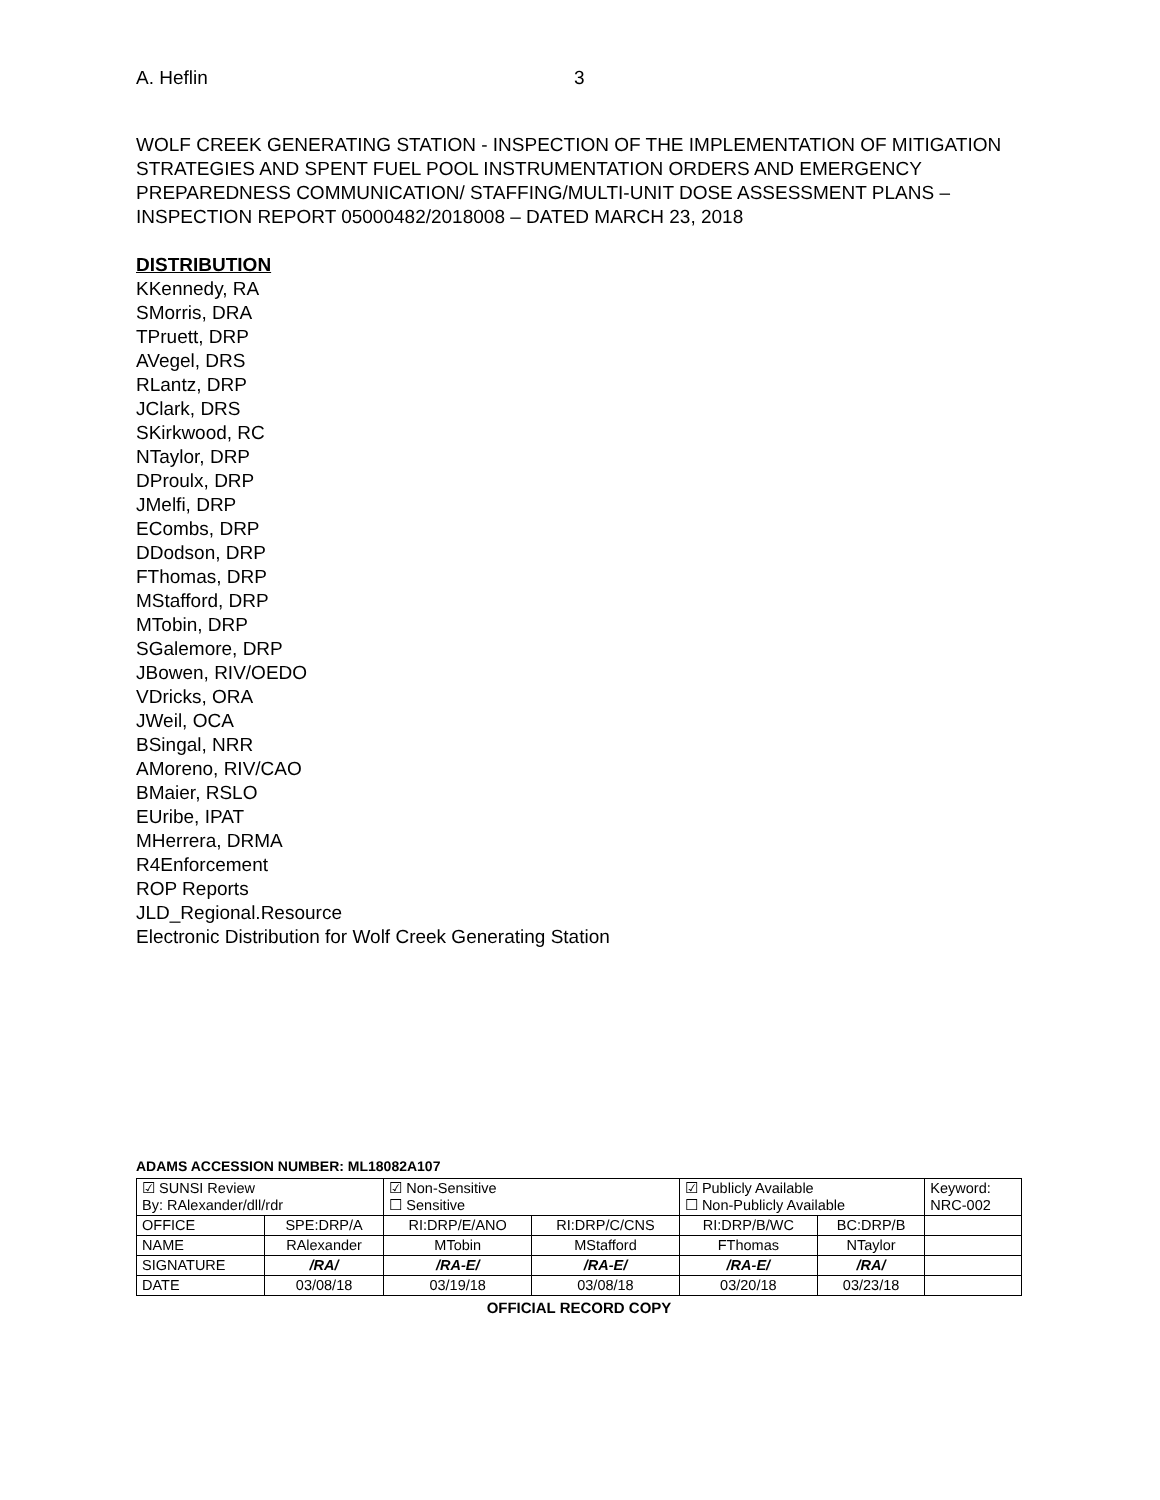A. Heflin 3
WOLF CREEK GENERATING STATION - INSPECTION OF THE IMPLEMENTATION OF MITIGATION STRATEGIES AND SPENT FUEL POOL INSTRUMENTATION ORDERS AND EMERGENCY PREPAREDNESS COMMUNICATION/ STAFFING/MULTI-UNIT DOSE ASSESSMENT PLANS – INSPECTION REPORT 05000482/2018008 – DATED MARCH 23, 2018
DISTRIBUTION
KKennedy, RA
SMorris, DRA
TPruett, DRP
AVegel, DRS
RLantz, DRP
JClark, DRS
SKirkwood, RC
NTaylor, DRP
DProulx, DRP
JMelfi, DRP
ECombs, DRP
DDodson, DRP
FThomas, DRP
MStafford, DRP
MTobin, DRP
SGalemore, DRP
JBowen, RIV/OEDO
VDricks, ORA
JWeil, OCA
BSingal, NRR
AMoreno, RIV/CAO
BMaier, RSLO
EUribe, IPAT
MHerrera, DRMA
R4Enforcement
ROP Reports
JLD_Regional.Resource
Electronic Distribution for Wolf Creek Generating Station
ADAMS ACCESSION NUMBER: ML18082A107
| ☑ SUNSI Review By: RAlexander/dll/rdr | | ☑ Non-Sensitive ☐ Sensitive | | ☑ Publicly Available ☐ Non-Publicly Available | | Keyword: NRC-002 |
| OFFICE | SPE:DRP/A | RI:DRP/E/ANO | RI:DRP/C/CNS | RI:DRP/B/WC | BC:DRP/B | |
| NAME | RAlexander | MTobin | MStafford | FThomas | NTaylor | |
| SIGNATURE | /RA/ | /RA-E/ | /RA-E/ | /RA-E/ | /RA/ | |
| DATE | 03/08/18 | 03/19/18 | 03/08/18 | 03/20/18 | 03/23/18 | |
OFFICIAL RECORD COPY